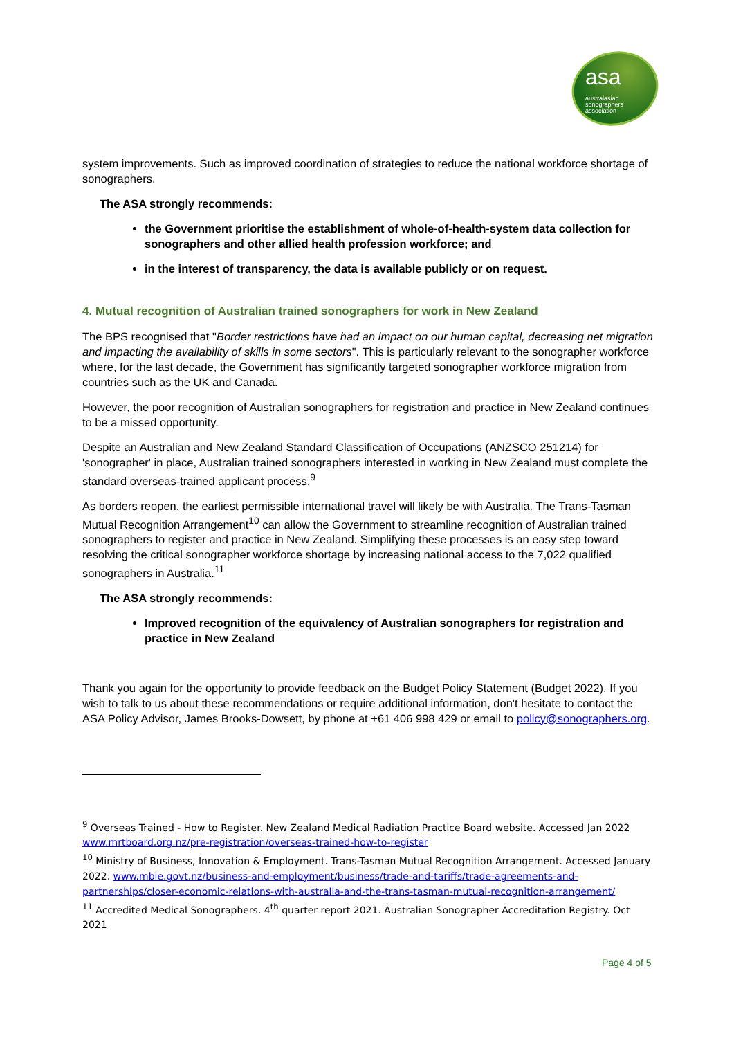asa
australasian
sonographers
association
system improvements. Such as improved coordination of strategies to reduce the national workforce shortage of sonographers.
The ASA strongly recommends:
the Government prioritise the establishment of whole-of-health-system data collection for sonographers and other allied health profession workforce; and
in the interest of transparency, the data is available publicly or on request.
4. Mutual recognition of Australian trained sonographers for work in New Zealand
The BPS recognised that "Border restrictions have had an impact on our human capital, decreasing net migration and impacting the availability of skills in some sectors". This is particularly relevant to the sonographer workforce where, for the last decade, the Government has significantly targeted sonographer workforce migration from countries such as the UK and Canada.
However, the poor recognition of Australian sonographers for registration and practice in New Zealand continues to be a missed opportunity.
Despite an Australian and New Zealand Standard Classification of Occupations (ANZSCO 251214) for 'sonographer' in place, Australian trained sonographers interested in working in New Zealand must complete the standard overseas-trained applicant process.<sup>9</sup>
As borders reopen, the earliest permissible international travel will likely be with Australia. The Trans-Tasman Mutual Recognition Arrangement<sup>10</sup> can allow the Government to streamline recognition of Australian trained sonographers to register and practice in New Zealand. Simplifying these processes is an easy step toward resolving the critical sonographer workforce shortage by increasing national access to the 7,022 qualified sonographers in Australia.<sup>11</sup>
The ASA strongly recommends:
Improved recognition of the equivalency of Australian sonographers for registration and practice in New Zealand
Thank you again for the opportunity to provide feedback on the Budget Policy Statement (Budget 2022). If you wish to talk to us about these recommendations or require additional information, don't hesitate to contact the ASA Policy Advisor, James Brooks-Dowsett, by phone at +61 406 998 429 or email to policy@sonographers.org.
<sup>9</sup> Overseas Trained - How to Register. New Zealand Medical Radiation Practice Board website. Accessed Jan 2022 www.mrtboard.org.nz/pre-registration/overseas-trained-how-to-register
<sup>10</sup> Ministry of Business, Innovation & Employment. Trans-Tasman Mutual Recognition Arrangement. Accessed January 2022. www.mbie.govt.nz/business-and-employment/business/trade-and-tariffs/trade-agreements-and-partnerships/closer-economic-relations-with-australia-and-the-trans-tasman-mutual-recognition-arrangement/
<sup>11</sup> Accredited Medical Sonographers. 4<sup>th</sup> quarter report 2021. Australian Sonographer Accreditation Registry. Oct 2021
Page 4 of 5